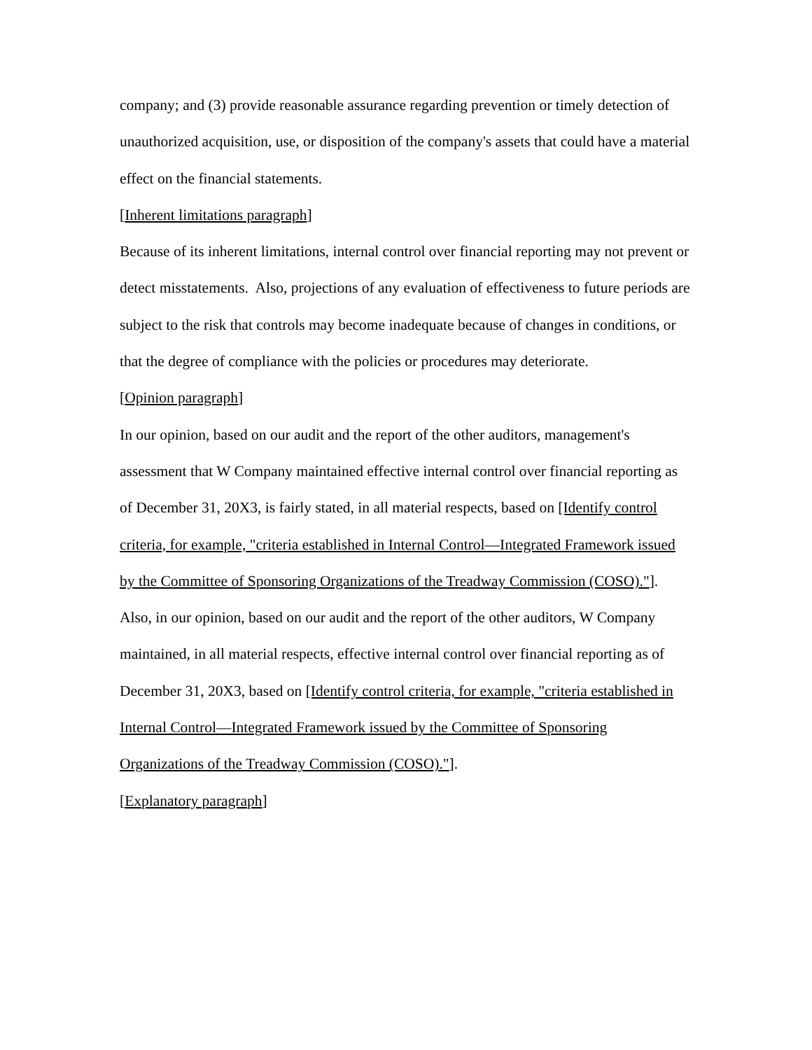company; and (3) provide reasonable assurance regarding prevention or timely detection of unauthorized acquisition, use, or disposition of the company's assets that could have a material effect on the financial statements.
[Inherent limitations paragraph]
Because of its inherent limitations, internal control over financial reporting may not prevent or detect misstatements. Also, projections of any evaluation of effectiveness to future periods are subject to the risk that controls may become inadequate because of changes in conditions, or that the degree of compliance with the policies or procedures may deteriorate.
[Opinion paragraph]
In our opinion, based on our audit and the report of the other auditors, management's assessment that W Company maintained effective internal control over financial reporting as of December 31, 20X3, is fairly stated, in all material respects, based on [Identify control criteria, for example, "criteria established in Internal Control—Integrated Framework issued by the Committee of Sponsoring Organizations of the Treadway Commission (COSO)."]. Also, in our opinion, based on our audit and the report of the other auditors, W Company maintained, in all material respects, effective internal control over financial reporting as of December 31, 20X3, based on [Identify control criteria, for example, "criteria established in Internal Control—Integrated Framework issued by the Committee of Sponsoring Organizations of the Treadway Commission (COSO)."].
[Explanatory paragraph]